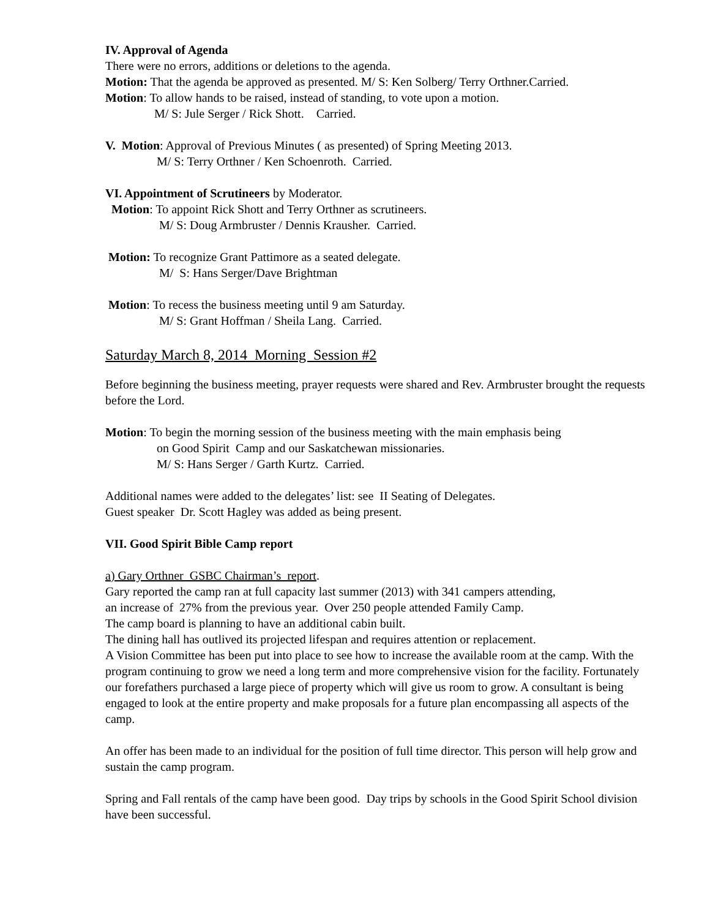IV. Approval of Agenda
There were no errors, additions or deletions to the agenda.
Motion: That the agenda be approved as presented. M/ S: Ken Solberg/ Terry Orthner.Carried.
Motion: To allow hands to be raised, instead of standing, to vote upon a motion.
M/ S: Jule Serger / Rick Shott. Carried.
V. Motion: Approval of Previous Minutes ( as presented) of Spring Meeting 2013.
M/ S: Terry Orthner / Ken Schoenroth. Carried.
VI. Appointment of Scrutineers by Moderator.
Motion: To appoint Rick Shott and Terry Orthner as scrutineers.
M/ S: Doug Armbruster / Dennis Krausher. Carried.
Motion: To recognize Grant Pattimore as a seated delegate.
M/ S: Hans Serger/Dave Brightman
Motion: To recess the business meeting until 9 am Saturday.
M/ S: Grant Hoffman / Sheila Lang. Carried.
Saturday March 8, 2014 Morning Session #2
Before beginning the business meeting, prayer requests were shared and Rev. Armbruster brought the requests before the Lord.
Motion: To begin the morning session of the business meeting with the main emphasis being
on Good Spirit Camp and our Saskatchewan missionaries.
M/ S: Hans Serger / Garth Kurtz. Carried.
Additional names were added to the delegates’ list: see II Seating of Delegates.
Guest speaker Dr. Scott Hagley was added as being present.
VII. Good Spirit Bible Camp report
a) Gary Orthner GSBC Chairman’s report.
Gary reported the camp ran at full capacity last summer (2013) with 341 campers attending,
an increase of 27% from the previous year. Over 250 people attended Family Camp.
The camp board is planning to have an additional cabin built.
The dining hall has outlived its projected lifespan and requires attention or replacement.
A Vision Committee has been put into place to see how to increase the available room at the camp. With the program continuing to grow we need a long term and more comprehensive vision for the facility. Fortunately our forefathers purchased a large piece of property which will give us room to grow. A consultant is being engaged to look at the entire property and make proposals for a future plan encompassing all aspects of the camp.
An offer has been made to an individual for the position of full time director. This person will help grow and sustain the camp program.
Spring and Fall rentals of the camp have been good. Day trips by schools in the Good Spirit School division have been successful.